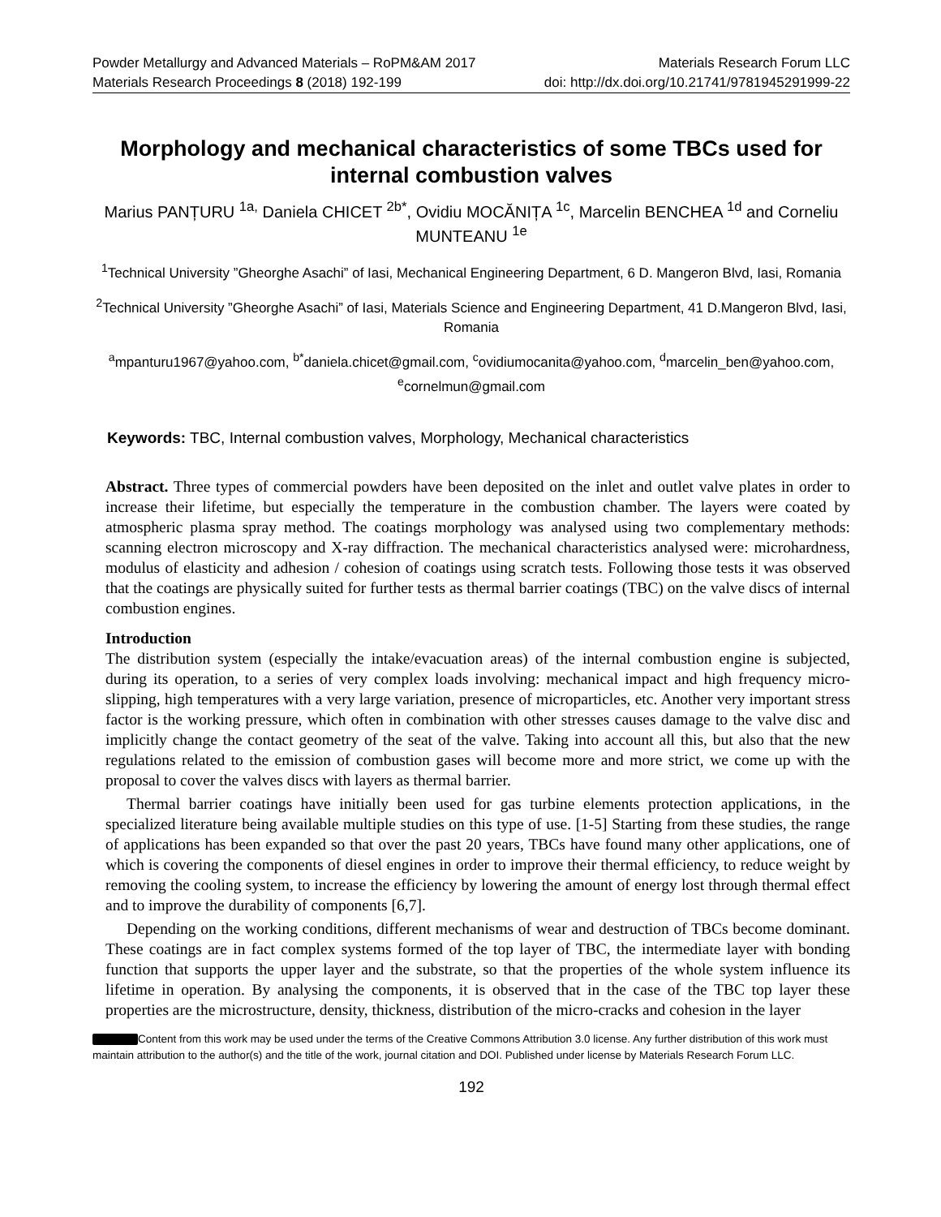Powder Metallurgy and Advanced Materials – RoPM&AM 2017 Materials Research Forum LLC
Materials Research Proceedings 8 (2018) 192-199 doi: http://dx.doi.org/10.21741/9781945291999-22
Morphology and mechanical characteristics of some TBCs used for internal combustion valves
Marius PANȚURU <sup>1a,</sup> Daniela CHICET <sup>2b*</sup>, Ovidiu MOCĂNIȚA <sup>1c</sup>, Marcelin BENCHEA <sup>1d</sup> and Corneliu MUNTEANU <sup>1e</sup>
<sup>1</sup> Technical University ”Gheorghe Asachi” of Iasi, Mechanical Engineering Department, 6 D. Mangeron Blvd, Iasi, Romania
<sup>2</sup> Technical University ”Gheorghe Asachi” of Iasi, Materials Science and Engineering Department, 41 D.Mangeron Blvd, Iasi, Romania
<sup>a</sup> mpanturu1967@yahoo.com, <sup>b*</sup>daniela.chicet@gmail.com, <sup>c</sup>ovidiumocanita@yahoo.com, <sup>d</sup>marcelin_ben@yahoo.com, <sup>e</sup>cornelmun@gmail.com
Keywords: TBC, Internal combustion valves, Morphology, Mechanical characteristics
Abstract. Three types of commercial powders have been deposited on the inlet and outlet valve plates in order to increase their lifetime, but especially the temperature in the combustion chamber. The layers were coated by atmospheric plasma spray method. The coatings morphology was analysed using two complementary methods: scanning electron microscopy and X-ray diffraction. The mechanical characteristics analysed were: microhardness, modulus of elasticity and adhesion / cohesion of coatings using scratch tests. Following those tests it was observed that the coatings are physically suited for further tests as thermal barrier coatings (TBC) on the valve discs of internal combustion engines.
Introduction
The distribution system (especially the intake/evacuation areas) of the internal combustion engine is subjected, during its operation, to a series of very complex loads involving: mechanical impact and high frequency micro-slipping, high temperatures with a very large variation, presence of microparticles, etc. Another very important stress factor is the working pressure, which often in combination with other stresses causes damage to the valve disc and implicitly change the contact geometry of the seat of the valve. Taking into account all this, but also that the new regulations related to the emission of combustion gases will become more and more strict, we come up with the proposal to cover the valves discs with layers as thermal barrier.
Thermal barrier coatings have initially been used for gas turbine elements protection applications, in the specialized literature being available multiple studies on this type of use. [1-5] Starting from these studies, the range of applications has been expanded so that over the past 20 years, TBCs have found many other applications, one of which is covering the components of diesel engines in order to improve their thermal efficiency, to reduce weight by removing the cooling system, to increase the efficiency by lowering the amount of energy lost through thermal effect and to improve the durability of components [6,7].
Depending on the working conditions, different mechanisms of wear and destruction of TBCs become dominant. These coatings are in fact complex systems formed of the top layer of TBC, the intermediate layer with bonding function that supports the upper layer and the substrate, so that the properties of the whole system influence its lifetime in operation. By analysing the components, it is observed that in the case of the TBC top layer these properties are the microstructure, density, thickness, distribution of the micro-cracks and cohesion in the layer
Content from this work may be used under the terms of the Creative Commons Attribution 3.0 license. Any further distribution of this work must maintain attribution to the author(s) and the title of the work, journal citation and DOI. Published under license by Materials Research Forum LLC.
192